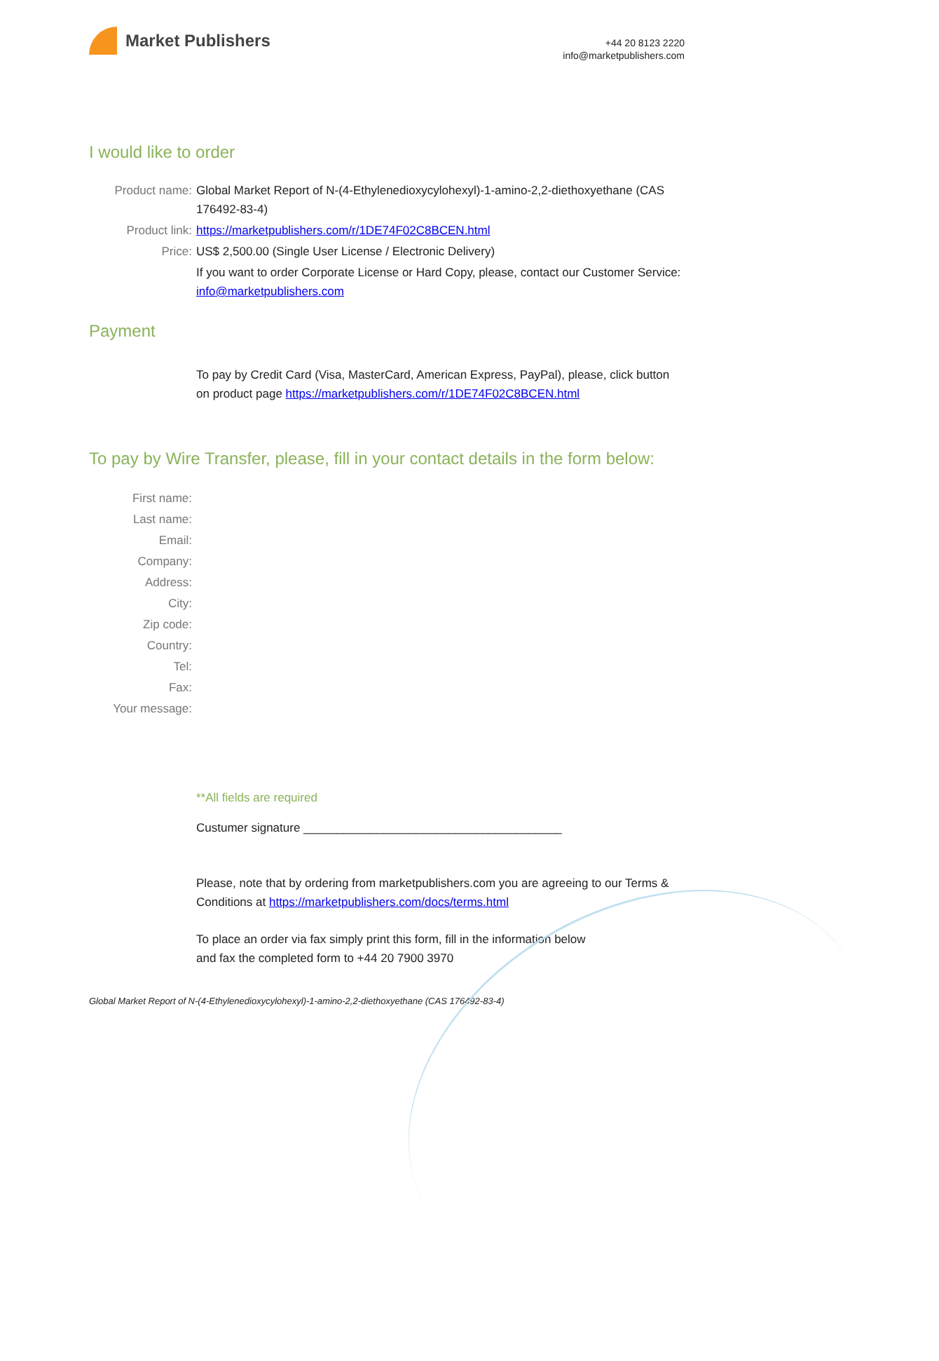Market Publishers
+44 20 8123 2220
info@marketpublishers.com
I would like to order
Product name: Global Market Report of N-(4-Ethylenedioxycylohexyl)-1-amino-2,2-diethoxyethane (CAS 176492-83-4)
Product link: https://marketpublishers.com/r/1DE74F02C8BCEN.html
Price: US$ 2,500.00 (Single User License / Electronic Delivery)
If you want to order Corporate License or Hard Copy, please, contact our Customer Service:
info@marketpublishers.com
Payment
To pay by Credit Card (Visa, MasterCard, American Express, PayPal), please, click button on product page https://marketpublishers.com/r/1DE74F02C8BCEN.html
To pay by Wire Transfer, please, fill in your contact details in the form below:
First name:
Last name:
Email:
Company:
Address:
City:
Zip code:
Country:
Tel:
Fax:
Your message:
**All fields are required
Custumer signature _______________________________________
Please, note that by ordering from marketpublishers.com you are agreeing to our Terms & Conditions at https://marketpublishers.com/docs/terms.html
To place an order via fax simply print this form, fill in the information below
and fax the completed form to +44 20 7900 3970
Global Market Report of N-(4-Ethylenedioxycylohexyl)-1-amino-2,2-diethoxyethane (CAS 176492-83-4)